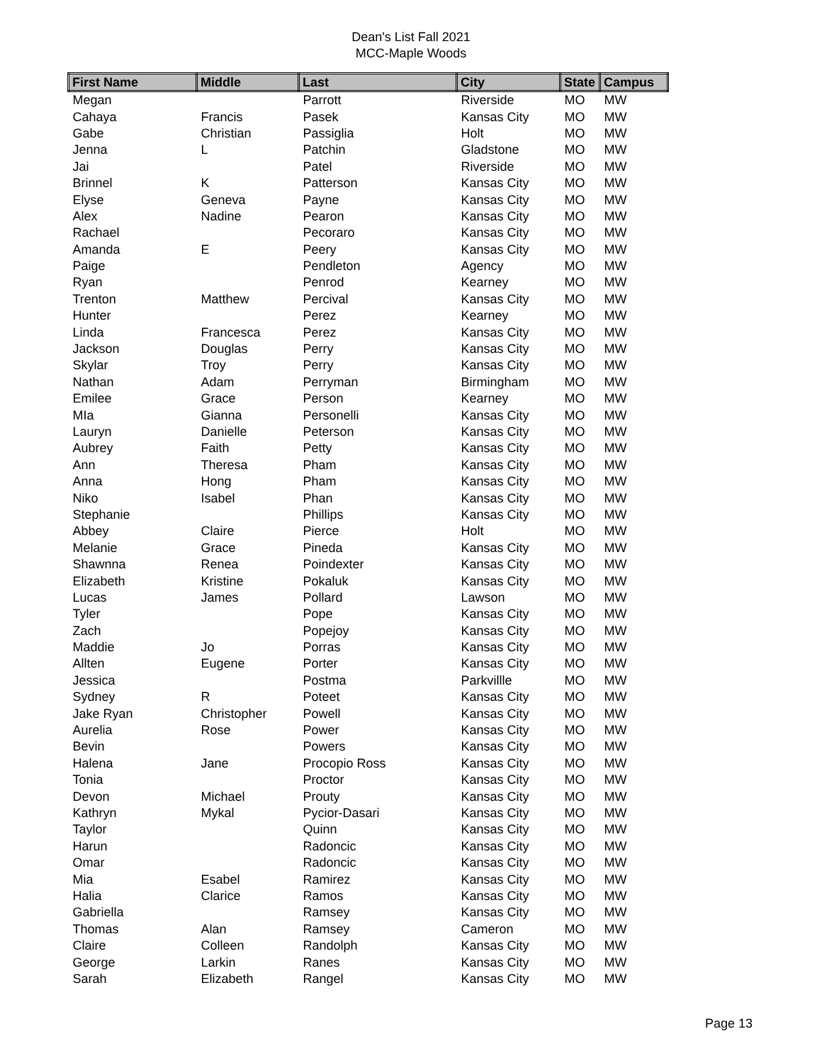Dean's List Fall 2021
MCC-Maple Woods
| First Name | Middle | Last | City | State | Campus |
| --- | --- | --- | --- | --- | --- |
| Megan | | Parrott | Riverside | MO | MW |
| Cahaya | Francis | Pasek | Kansas City | MO | MW |
| Gabe | Christian | Passiglia | Holt | MO | MW |
| Jenna | L | Patchin | Gladstone | MO | MW |
| Jai | | Patel | Riverside | MO | MW |
| Brinnel | K | Patterson | Kansas City | MO | MW |
| Elyse | Geneva | Payne | Kansas City | MO | MW |
| Alex | Nadine | Pearon | Kansas City | MO | MW |
| Rachael | | Pecoraro | Kansas City | MO | MW |
| Amanda | E | Peery | Kansas City | MO | MW |
| Paige | | Pendleton | Agency | MO | MW |
| Ryan | | Penrod | Kearney | MO | MW |
| Trenton | Matthew | Percival | Kansas City | MO | MW |
| Hunter | | Perez | Kearney | MO | MW |
| Linda | Francesca | Perez | Kansas City | MO | MW |
| Jackson | Douglas | Perry | Kansas City | MO | MW |
| Skylar | Troy | Perry | Kansas City | MO | MW |
| Nathan | Adam | Perryman | Birmingham | MO | MW |
| Emilee | Grace | Person | Kearney | MO | MW |
| MIa | Gianna | Personelli | Kansas City | MO | MW |
| Lauryn | Danielle | Peterson | Kansas City | MO | MW |
| Aubrey | Faith | Petty | Kansas City | MO | MW |
| Ann | Theresa | Pham | Kansas City | MO | MW |
| Anna | Hong | Pham | Kansas City | MO | MW |
| Niko | Isabel | Phan | Kansas City | MO | MW |
| Stephanie | | Phillips | Kansas City | MO | MW |
| Abbey | Claire | Pierce | Holt | MO | MW |
| Melanie | Grace | Pineda | Kansas City | MO | MW |
| Shawnna | Renea | Poindexter | Kansas City | MO | MW |
| Elizabeth | Kristine | Pokaluk | Kansas City | MO | MW |
| Lucas | James | Pollard | Lawson | MO | MW |
| Tyler | | Pope | Kansas City | MO | MW |
| Zach | | Popejoy | Kansas City | MO | MW |
| Maddie | Jo | Porras | Kansas City | MO | MW |
| Allten | Eugene | Porter | Kansas City | MO | MW |
| Jessica | | Postma | Parkvillle | MO | MW |
| Sydney | R | Poteet | Kansas City | MO | MW |
| Jake Ryan | Christopher | Powell | Kansas City | MO | MW |
| Aurelia | Rose | Power | Kansas City | MO | MW |
| Bevin | | Powers | Kansas City | MO | MW |
| Halena | Jane | Procopio Ross | Kansas City | MO | MW |
| Tonia | | Proctor | Kansas City | MO | MW |
| Devon | Michael | Prouty | Kansas City | MO | MW |
| Kathryn | Mykal | Pycior-Dasari | Kansas City | MO | MW |
| Taylor | | Quinn | Kansas City | MO | MW |
| Harun | | Radoncic | Kansas City | MO | MW |
| Omar | | Radoncic | Kansas City | MO | MW |
| Mia | Esabel | Ramirez | Kansas City | MO | MW |
| Halia | Clarice | Ramos | Kansas City | MO | MW |
| Gabriella | | Ramsey | Kansas City | MO | MW |
| Thomas | Alan | Ramsey | Cameron | MO | MW |
| Claire | Colleen | Randolph | Kansas City | MO | MW |
| George | Larkin | Ranes | Kansas City | MO | MW |
| Sarah | Elizabeth | Rangel | Kansas City | MO | MW |
Page 13